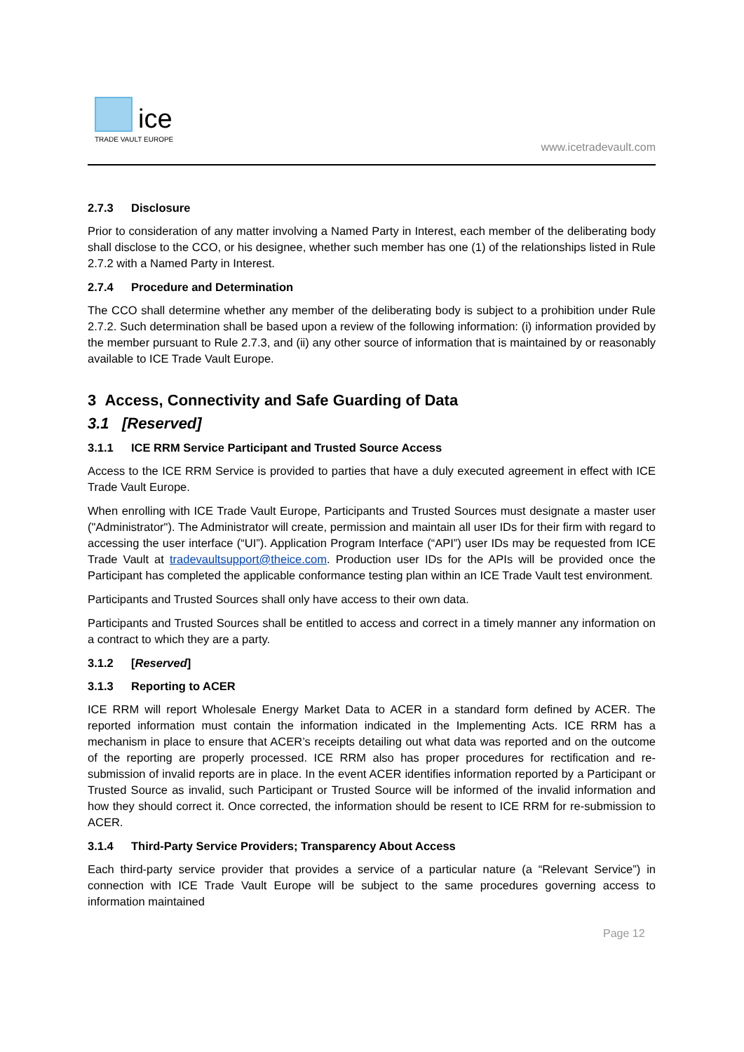ice
TRADE VAULT EUROPE
www.icetradevault.com
2.7.3 Disclosure
Prior to consideration of any matter involving a Named Party in Interest, each member of the deliberating body shall disclose to the CCO, or his designee, whether such member has one (1) of the relationships listed in Rule 2.7.2 with a Named Party in Interest.
2.7.4 Procedure and Determination
The CCO shall determine whether any member of the deliberating body is subject to a prohibition under Rule 2.7.2. Such determination shall be based upon a review of the following information: (i) information provided by the member pursuant to Rule 2.7.3, and (ii) any other source of information that is maintained by or reasonably available to ICE Trade Vault Europe.
3 Access, Connectivity and Safe Guarding of Data
3.1 [Reserved]
3.1.1 ICE RRM Service Participant and Trusted Source Access
Access to the ICE RRM Service is provided to parties that have a duly executed agreement in effect with ICE Trade Vault Europe.
When enrolling with ICE Trade Vault Europe, Participants and Trusted Sources must designate a master user ("Administrator"). The Administrator will create, permission and maintain all user IDs for their firm with regard to accessing the user interface (“UI”). Application Program Interface (“API”) user IDs may be requested from ICE Trade Vault at tradevaultsupport@theice.com. Production user IDs for the APIs will be provided once the Participant has completed the applicable conformance testing plan within an ICE Trade Vault test environment.
Participants and Trusted Sources shall only have access to their own data.
Participants and Trusted Sources shall be entitled to access and correct in a timely manner any information on a contract to which they are a party.
3.1.2 [Reserved]
3.1.3 Reporting to ACER
ICE RRM will report Wholesale Energy Market Data to ACER in a standard form defined by ACER. The reported information must contain the information indicated in the Implementing Acts. ICE RRM has a mechanism in place to ensure that ACER’s receipts detailing out what data was reported and on the outcome of the reporting are properly processed. ICE RRM also has proper procedures for rectification and re-submission of invalid reports are in place. In the event ACER identifies information reported by a Participant or Trusted Source as invalid, such Participant or Trusted Source will be informed of the invalid information and how they should correct it. Once corrected, the information should be resent to ICE RRM for re-submission to ACER.
3.1.4 Third-Party Service Providers; Transparency About Access
Each third-party service provider that provides a service of a particular nature (a “Relevant Service”) in connection with ICE Trade Vault Europe will be subject to the same procedures governing access to information maintained
Page 12